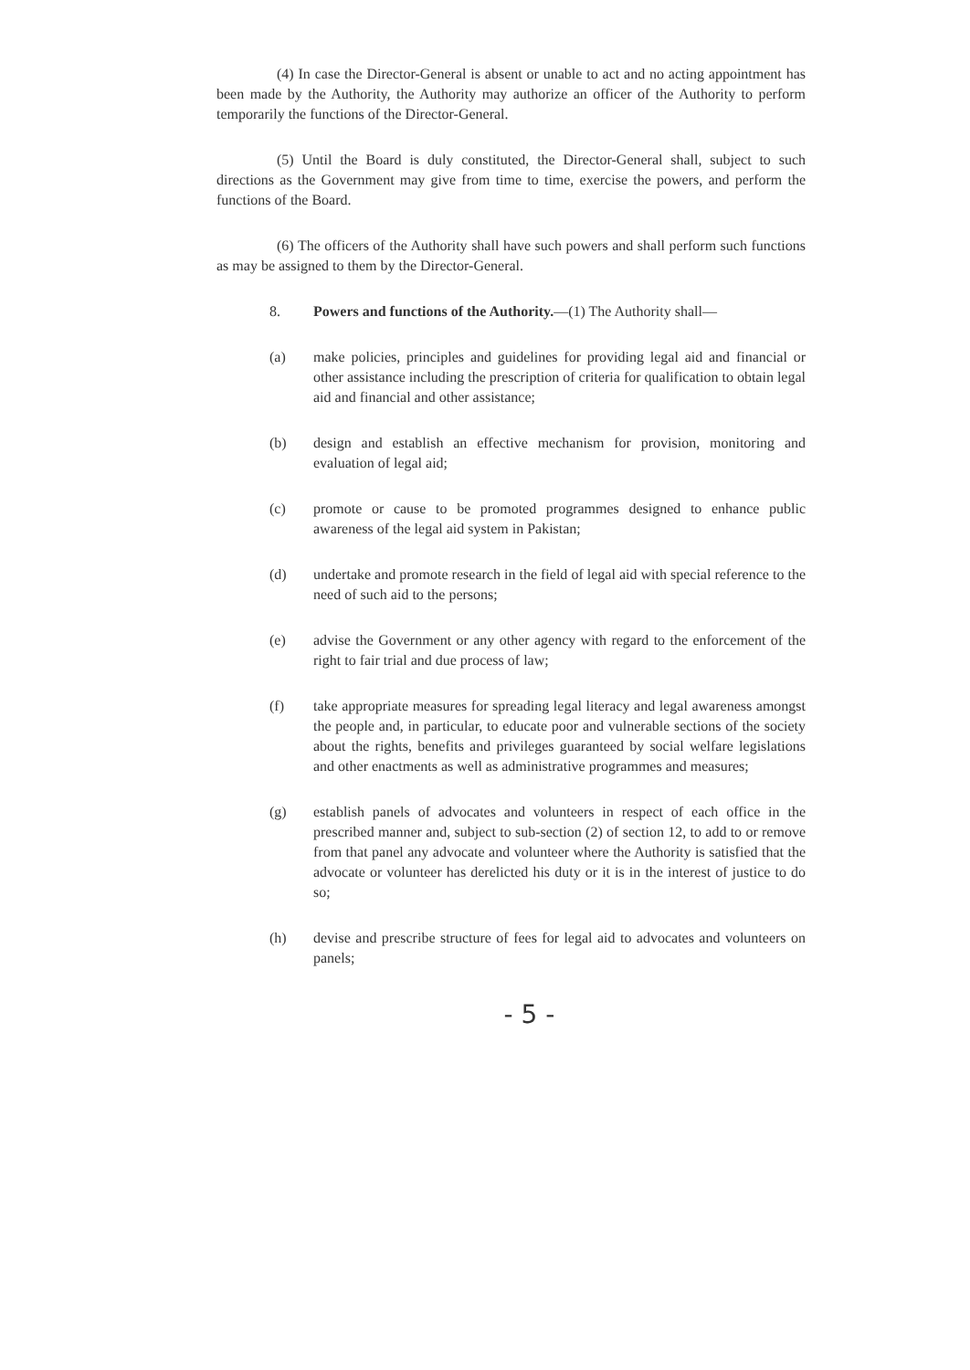(4) In case the Director-General is absent or unable to act and no acting appointment has been made by the Authority, the Authority may authorize an officer of the Authority to perform temporarily the functions of the Director-General.
(5) Until the Board is duly constituted, the Director-General shall, subject to such directions as the Government may give from time to time, exercise the powers, and perform the functions of the Board.
(6) The officers of the Authority shall have such powers and shall perform such functions as may be assigned to them by the Director-General.
8. Powers and functions of the Authority.—(1) The Authority shall—
(a) make policies, principles and guidelines for providing legal aid and financial or other assistance including the prescription of criteria for qualification to obtain legal aid and financial and other assistance;
(b) design and establish an effective mechanism for provision, monitoring and evaluation of legal aid;
(c) promote or cause to be promoted programmes designed to enhance public awareness of the legal aid system in Pakistan;
(d) undertake and promote research in the field of legal aid with special reference to the need of such aid to the persons;
(e) advise the Government or any other agency with regard to the enforcement of the right to fair trial and due process of law;
(f) take appropriate measures for spreading legal literacy and legal awareness amongst the people and, in particular, to educate poor and vulnerable sections of the society about the rights, benefits and privileges guaranteed by social welfare legislations and other enactments as well as administrative programmes and measures;
(g) establish panels of advocates and volunteers in respect of each office in the prescribed manner and, subject to sub-section (2) of section 12, to add to or remove from that panel any advocate and volunteer where the Authority is satisfied that the advocate or volunteer has derelicted his duty or it is in the interest of justice to do so;
(h) devise and prescribe structure of fees for legal aid to advocates and volunteers on panels;
- 5 -